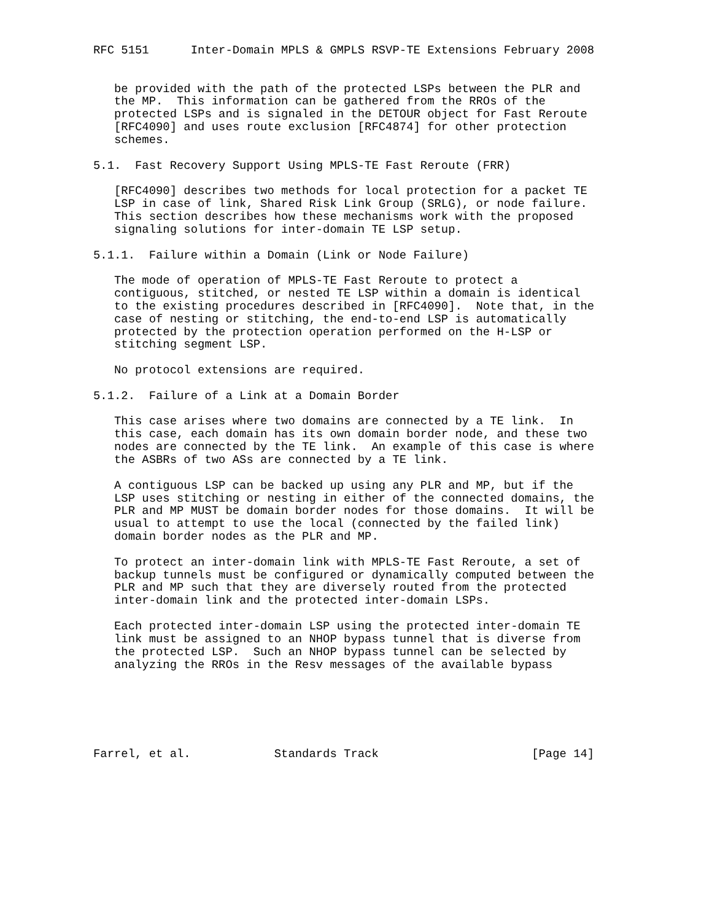RFC 5151      Inter-Domain MPLS & GMPLS RSVP-TE Extensions February 2008


   be provided with the path of the protected LSPs between the PLR and
   the MP.  This information can be gathered from the RROs of the
   protected LSPs and is signaled in the DETOUR object for Fast Reroute
   [RFC4090] and uses route exclusion [RFC4874] for other protection
   schemes.

5.1.  Fast Recovery Support Using MPLS-TE Fast Reroute (FRR)

   [RFC4090] describes two methods for local protection for a packet TE
   LSP in case of link, Shared Risk Link Group (SRLG), or node failure.
   This section describes how these mechanisms work with the proposed
   signaling solutions for inter-domain TE LSP setup.

5.1.1.  Failure within a Domain (Link or Node Failure)

   The mode of operation of MPLS-TE Fast Reroute to protect a
   contiguous, stitched, or nested TE LSP within a domain is identical
   to the existing procedures described in [RFC4090].  Note that, in the
   case of nesting or stitching, the end-to-end LSP is automatically
   protected by the protection operation performed on the H-LSP or
   stitching segment LSP.

   No protocol extensions are required.

5.1.2.  Failure of a Link at a Domain Border

   This case arises where two domains are connected by a TE link.  In
   this case, each domain has its own domain border node, and these two
   nodes are connected by the TE link.  An example of this case is where
   the ASBRs of two ASs are connected by a TE link.

   A contiguous LSP can be backed up using any PLR and MP, but if the
   LSP uses stitching or nesting in either of the connected domains, the
   PLR and MP MUST be domain border nodes for those domains.  It will be
   usual to attempt to use the local (connected by the failed link)
   domain border nodes as the PLR and MP.

   To protect an inter-domain link with MPLS-TE Fast Reroute, a set of
   backup tunnels must be configured or dynamically computed between the
   PLR and MP such that they are diversely routed from the protected
   inter-domain link and the protected inter-domain LSPs.

   Each protected inter-domain LSP using the protected inter-domain TE
   link must be assigned to an NHOP bypass tunnel that is diverse from
   the protected LSP.  Such an NHOP bypass tunnel can be selected by
   analyzing the RROs in the Resv messages of the available bypass






Farrel, et al.            Standards Track                      [Page 14]